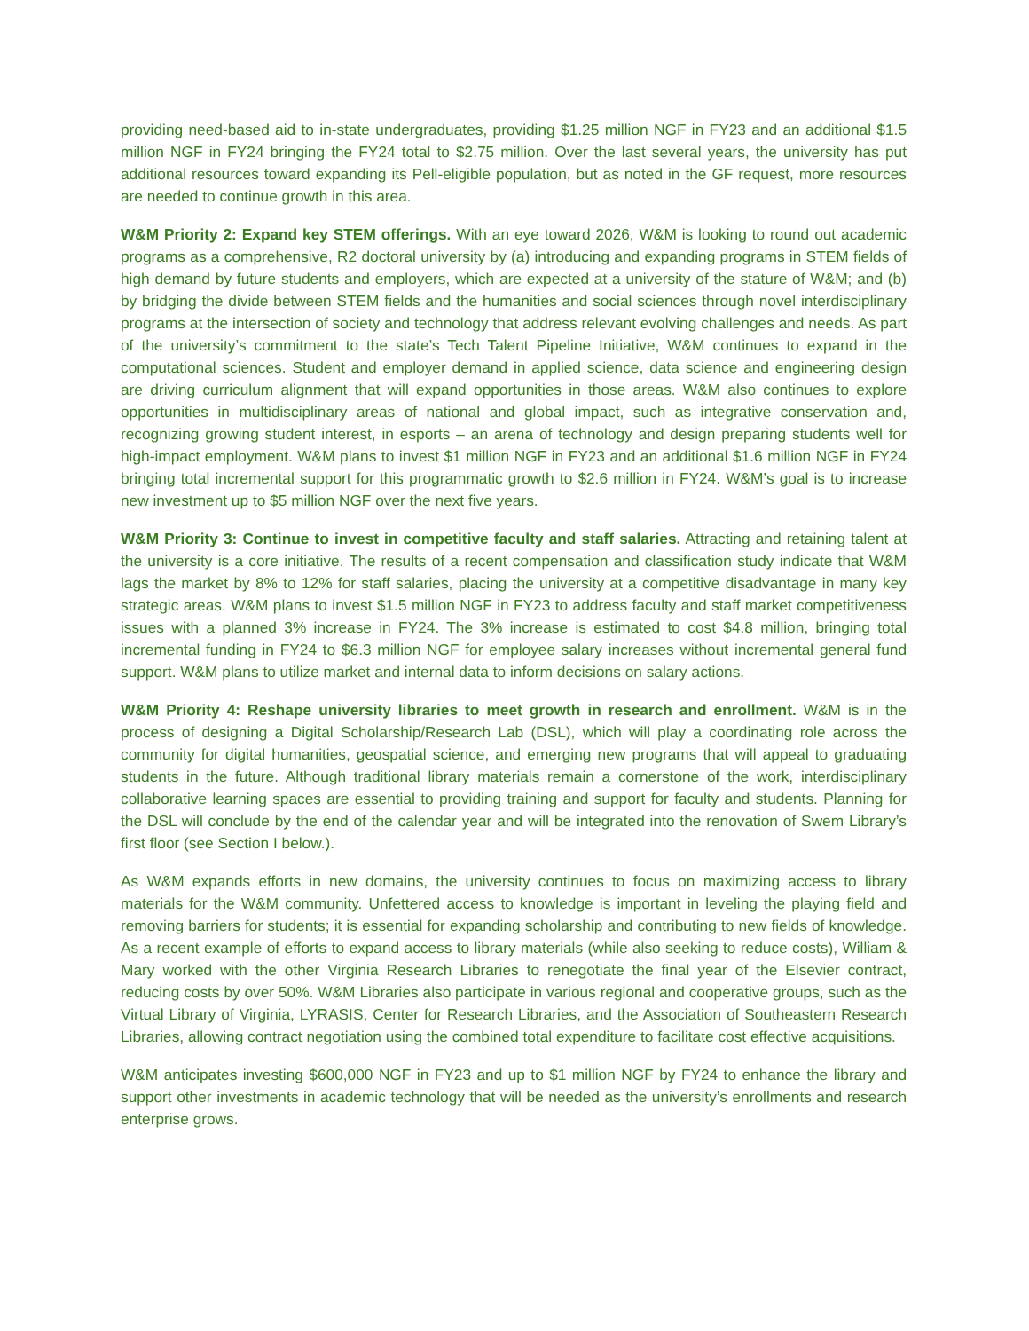providing need-based aid to in-state undergraduates, providing $1.25 million NGF in FY23 and an additional $1.5 million NGF in FY24 bringing the FY24 total to $2.75 million. Over the last several years, the university has put additional resources toward expanding its Pell-eligible population, but as noted in the GF request, more resources are needed to continue growth in this area.
W&M Priority 2: Expand key STEM offerings. With an eye toward 2026, W&M is looking to round out academic programs as a comprehensive, R2 doctoral university by (a) introducing and expanding programs in STEM fields of high demand by future students and employers, which are expected at a university of the stature of W&M; and (b) by bridging the divide between STEM fields and the humanities and social sciences through novel interdisciplinary programs at the intersection of society and technology that address relevant evolving challenges and needs. As part of the university’s commitment to the state’s Tech Talent Pipeline Initiative, W&M continues to expand in the computational sciences. Student and employer demand in applied science, data science and engineering design are driving curriculum alignment that will expand opportunities in those areas. W&M also continues to explore opportunities in multidisciplinary areas of national and global impact, such as integrative conservation and, recognizing growing student interest, in esports – an arena of technology and design preparing students well for high-impact employment. W&M plans to invest $1 million NGF in FY23 and an additional $1.6 million NGF in FY24 bringing total incremental support for this programmatic growth to $2.6 million in FY24. W&M’s goal is to increase new investment up to $5 million NGF over the next five years.
W&M Priority 3: Continue to invest in competitive faculty and staff salaries. Attracting and retaining talent at the university is a core initiative. The results of a recent compensation and classification study indicate that W&M lags the market by 8% to 12% for staff salaries, placing the university at a competitive disadvantage in many key strategic areas. W&M plans to invest $1.5 million NGF in FY23 to address faculty and staff market competitiveness issues with a planned 3% increase in FY24. The 3% increase is estimated to cost $4.8 million, bringing total incremental funding in FY24 to $6.3 million NGF for employee salary increases without incremental general fund support. W&M plans to utilize market and internal data to inform decisions on salary actions.
W&M Priority 4: Reshape university libraries to meet growth in research and enrollment. W&M is in the process of designing a Digital Scholarship/Research Lab (DSL), which will play a coordinating role across the community for digital humanities, geospatial science, and emerging new programs that will appeal to graduating students in the future. Although traditional library materials remain a cornerstone of the work, interdisciplinary collaborative learning spaces are essential to providing training and support for faculty and students. Planning for the DSL will conclude by the end of the calendar year and will be integrated into the renovation of Swem Library’s first floor (see Section I below.).
As W&M expands efforts in new domains, the university continues to focus on maximizing access to library materials for the W&M community. Unfettered access to knowledge is important in leveling the playing field and removing barriers for students; it is essential for expanding scholarship and contributing to new fields of knowledge. As a recent example of efforts to expand access to library materials (while also seeking to reduce costs), William & Mary worked with the other Virginia Research Libraries to renegotiate the final year of the Elsevier contract, reducing costs by over 50%. W&M Libraries also participate in various regional and cooperative groups, such as the Virtual Library of Virginia, LYRASIS, Center for Research Libraries, and the Association of Southeastern Research Libraries, allowing contract negotiation using the combined total expenditure to facilitate cost effective acquisitions.
W&M anticipates investing $600,000 NGF in FY23 and up to $1 million NGF by FY24 to enhance the library and support other investments in academic technology that will be needed as the university’s enrollments and research enterprise grows.